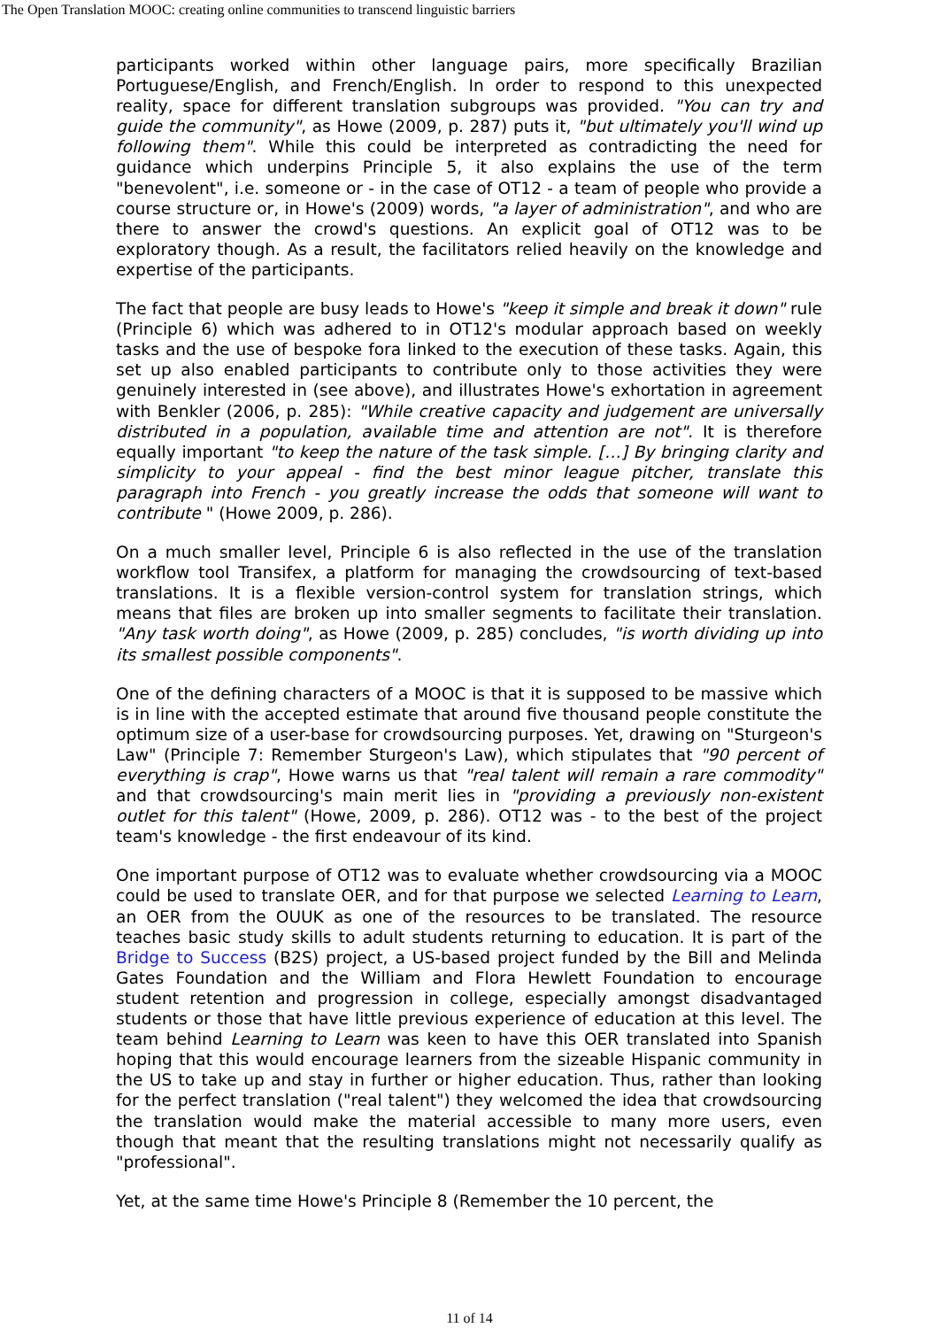The Open Translation MOOC: creating online communities to transcend linguistic barriers
participants worked within other language pairs, more specifically Brazilian Portuguese/English, and French/English. In order to respond to this unexpected reality, space for different translation subgroups was provided. "You can try and guide the community", as Howe (2009, p. 287) puts it, "but ultimately you'll wind up following them". While this could be interpreted as contradicting the need for guidance which underpins Principle 5, it also explains the use of the term "benevolent", i.e. someone or - in the case of OT12 - a team of people who provide a course structure or, in Howe's (2009) words, "a layer of administration", and who are there to answer the crowd's questions. An explicit goal of OT12 was to be exploratory though. As a result, the facilitators relied heavily on the knowledge and expertise of the participants.
The fact that people are busy leads to Howe's "keep it simple and break it down" rule (Principle 6) which was adhered to in OT12's modular approach based on weekly tasks and the use of bespoke fora linked to the execution of these tasks. Again, this set up also enabled participants to contribute only to those activities they were genuinely interested in (see above), and illustrates Howe's exhortation in agreement with Benkler (2006, p. 285): "While creative capacity and judgement are universally distributed in a population, available time and attention are not". It is therefore equally important "to keep the nature of the task simple. […] By bringing clarity and simplicity to your appeal - find the best minor league pitcher, translate this paragraph into French - you greatly increase the odds that someone will want to contribute " (Howe 2009, p. 286).
On a much smaller level, Principle 6 is also reflected in the use of the translation workflow tool Transifex, a platform for managing the crowdsourcing of text-based translations. It is a flexible version-control system for translation strings, which means that files are broken up into smaller segments to facilitate their translation. "Any task worth doing", as Howe (2009, p. 285) concludes, "is worth dividing up into its smallest possible components".
One of the defining characters of a MOOC is that it is supposed to be massive which is in line with the accepted estimate that around five thousand people constitute the optimum size of a user-base for crowdsourcing purposes. Yet, drawing on "Sturgeon's Law" (Principle 7: Remember Sturgeon's Law), which stipulates that "90 percent of everything is crap", Howe warns us that "real talent will remain a rare commodity" and that crowdsourcing's main merit lies in "providing a previously non-existent outlet for this talent" (Howe, 2009, p. 286). OT12 was - to the best of the project team's knowledge - the first endeavour of its kind.
One important purpose of OT12 was to evaluate whether crowdsourcing via a MOOC could be used to translate OER, and for that purpose we selected Learning to Learn, an OER from the OUUK as one of the resources to be translated. The resource teaches basic study skills to adult students returning to education. It is part of the Bridge to Success (B2S) project, a US-based project funded by the Bill and Melinda Gates Foundation and the William and Flora Hewlett Foundation to encourage student retention and progression in college, especially amongst disadvantaged students or those that have little previous experience of education at this level. The team behind Learning to Learn was keen to have this OER translated into Spanish hoping that this would encourage learners from the sizeable Hispanic community in the US to take up and stay in further or higher education. Thus, rather than looking for the perfect translation ("real talent") they welcomed the idea that crowdsourcing the translation would make the material accessible to many more users, even though that meant that the resulting translations might not necessarily qualify as "professional".
Yet, at the same time Howe's Principle 8 (Remember the 10 percent, the
11 of 14